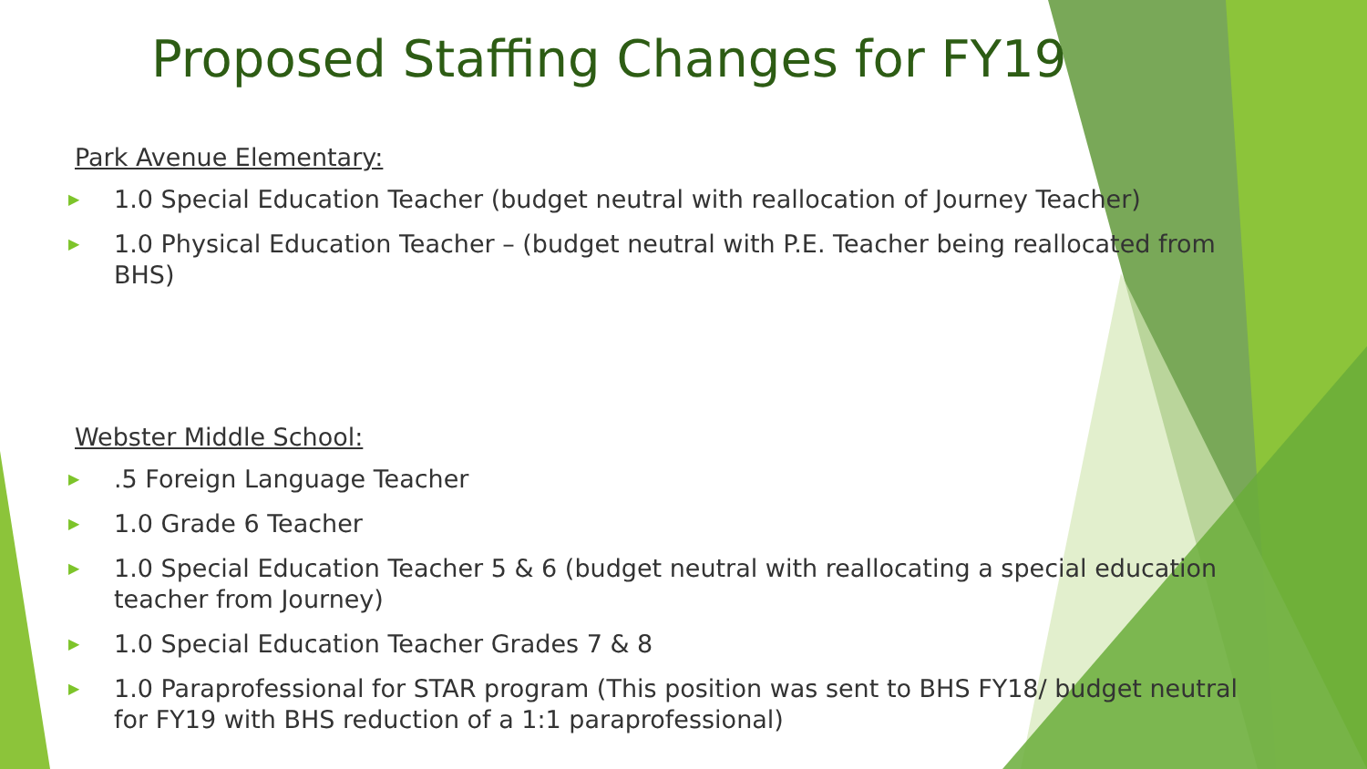Proposed Staffing Changes for FY19
Park Avenue Elementary:
▶ 1.0 Special Education Teacher (budget neutral with reallocation of Journey Teacher)
▶ 1.0 Physical Education Teacher – (budget neutral with P.E. Teacher being reallocated from BHS)
Webster Middle School:
▶.5 Foreign Language Teacher
▶ 1.0 Grade 6 Teacher
▶ 1.0 Special Education Teacher 5 & 6 (budget neutral with reallocating a special education teacher from Journey)
▶ 1.0 Special Education Teacher Grades 7 & 8
▶ 1.0 Paraprofessional for STAR program (This position was sent to BHS FY18/ budget neutral for FY19 with BHS reduction of a 1:1 paraprofessional)